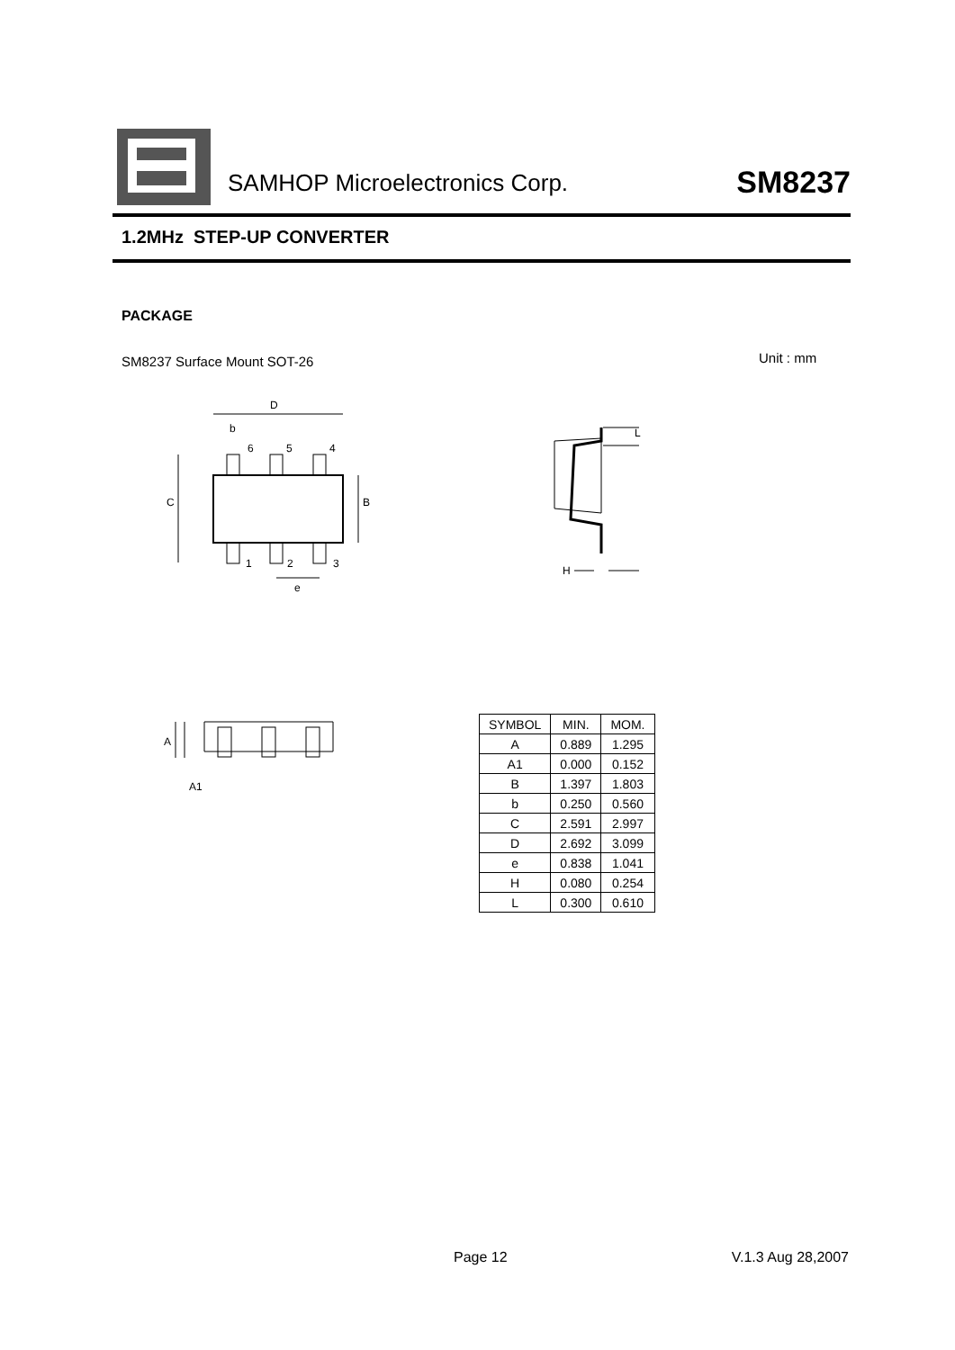SAMHOP Microelectronics Corp. SM8237
1.2MHz STEP-UP CONVERTER
PACKAGE
SM8237 Surface Mount SOT-26 Unit : mm
D
b
6
5
4
1
2
3
e
C
B
H
L
A
A1
| SYMBOL | MIN. | MOM. |
| --- | --- | --- |
| A | 0.889 | 1.295 |
| A1 | 0.000 | 0.152 |
| B | 1.397 | 1.803 |
| b | 0.250 | 0.560 |
| C | 2.591 | 2.997 |
| D | 2.692 | 3.099 |
| e | 0.838 | 1.041 |
| H | 0.080 | 0.254 |
| L | 0.300 | 0.610 |
Page 12 V.1.3 Aug 28,2007